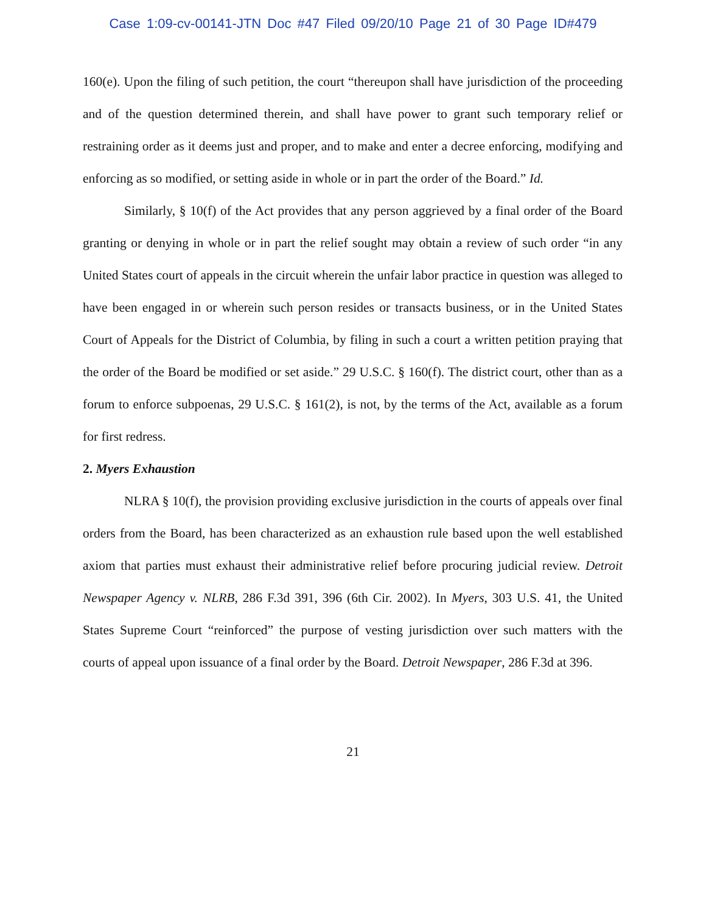Case 1:09-cv-00141-JTN Doc #47 Filed 09/20/10 Page 21 of 30 Page ID#479
160(e). Upon the filing of such petition, the court “thereupon shall have jurisdiction of the proceeding and of the question determined therein, and shall have power to grant such temporary relief or restraining order as it deems just and proper, and to make and enter a decree enforcing, modifying and enforcing as so modified, or setting aside in whole or in part the order of the Board.” Id.
Similarly, § 10(f) of the Act provides that any person aggrieved by a final order of the Board granting or denying in whole or in part the relief sought may obtain a review of such order “in any United States court of appeals in the circuit wherein the unfair labor practice in question was alleged to have been engaged in or wherein such person resides or transacts business, or in the United States Court of Appeals for the District of Columbia, by filing in such a court a written petition praying that the order of the Board be modified or set aside.” 29 U.S.C. § 160(f). The district court, other than as a forum to enforce subpoenas, 29 U.S.C. § 161(2), is not, by the terms of the Act, available as a forum for first redress.
2. Myers Exhaustion
NLRA § 10(f), the provision providing exclusive jurisdiction in the courts of appeals over final orders from the Board, has been characterized as an exhaustion rule based upon the well established axiom that parties must exhaust their administrative relief before procuring judicial review. Detroit Newspaper Agency v. NLRB, 286 F.3d 391, 396 (6th Cir. 2002). In Myers, 303 U.S. 41, the United States Supreme Court “reinforced” the purpose of vesting jurisdiction over such matters with the courts of appeal upon issuance of a final order by the Board. Detroit Newspaper, 286 F.3d at 396.
21